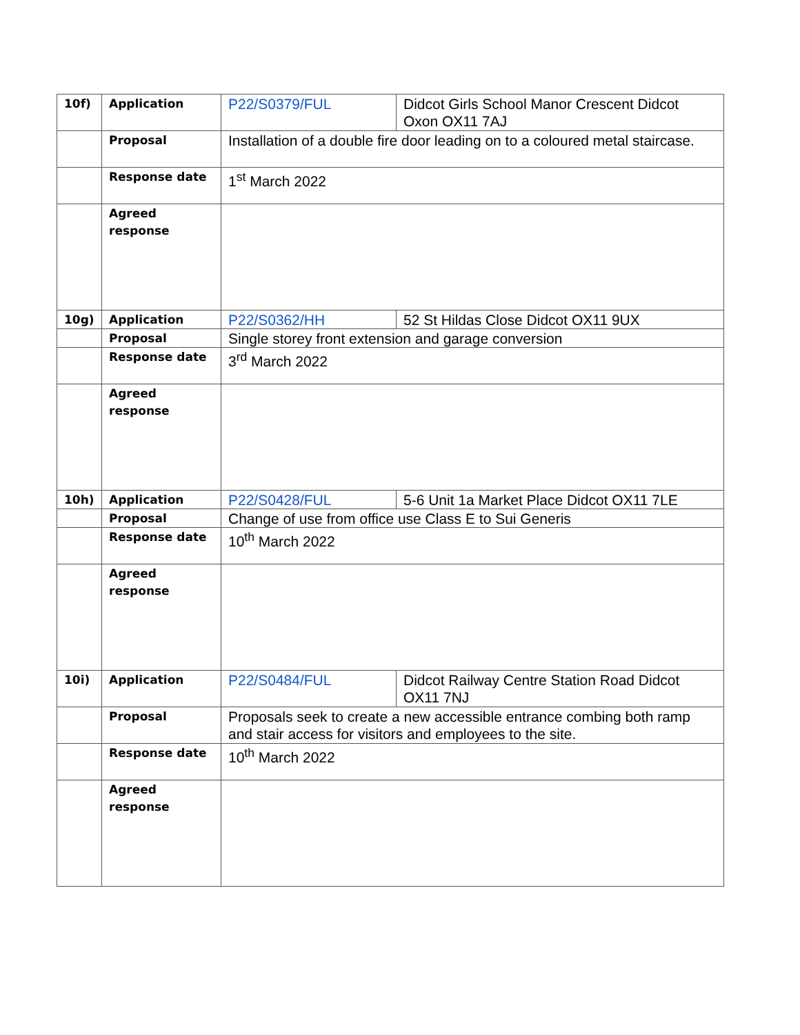| 10f) | Application | P22/S0379/FUL | Didcot Girls School Manor Crescent Didcot Oxon OX11 7AJ |
| | Proposal | Installation of a double fire door leading on to a coloured metal staircase. | |
| | Response date | 1<sup>st</sup> March 2022 | |
| | Agreed response | | |
| 10g) | Application | P22/S0362/HH | 52 St Hildas Close Didcot OX11 9UX |
| | Proposal | Single storey front extension and garage conversion | |
| | Response date | 3<sup>rd</sup> March 2022 | |
| | Agreed response | | |
| 10h) | Application | P22/S0428/FUL | 5-6 Unit 1a Market Place Didcot OX11 7LE |
| | Proposal | Change of use from office use Class E to Sui Generis | |
| | Response date | 10<sup>th</sup> March 2022 | |
| | Agreed response | | |
| 10i) | Application | P22/S0484/FUL | Didcot Railway Centre Station Road Didcot OX11 7NJ |
| | Proposal | Proposals seek to create a new accessible entrance combing both ramp and stair access for visitors and employees to the site. | |
| | Response date | 10<sup>th</sup> March 2022 | |
| | Agreed response | | |